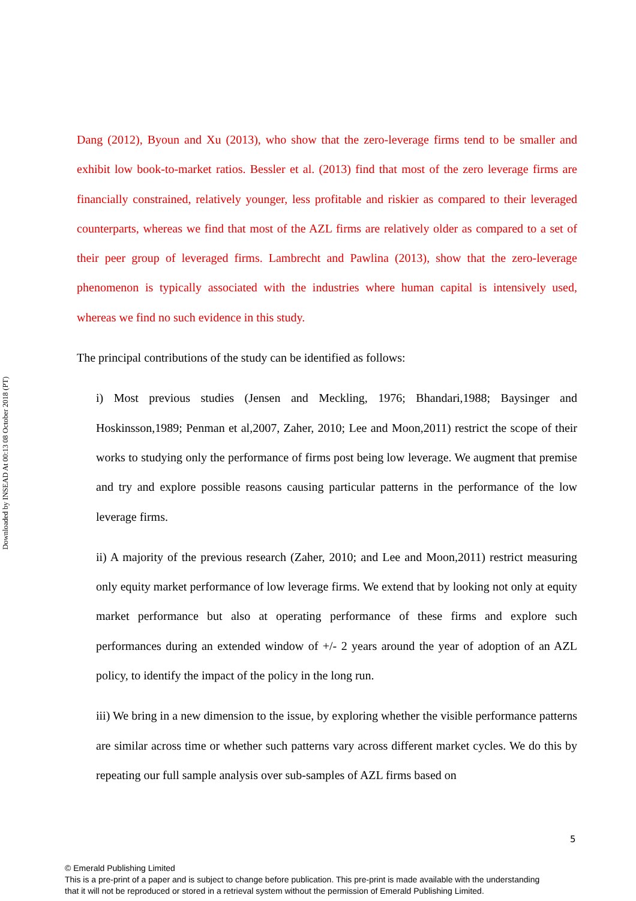Downloaded by INSEAD At 00:13 08 October 2018 (PT)
Dang (2012), Byoun and Xu (2013), who show that the zero-leverage firms tend to be smaller and exhibit low book-to-market ratios. Bessler et al. (2013) find that most of the zero leverage firms are financially constrained, relatively younger, less profitable and riskier as compared to their leveraged counterparts, whereas we find that most of the AZL firms are relatively older as compared to a set of their peer group of leveraged firms. Lambrecht and Pawlina (2013), show that the zero-leverage phenomenon is typically associated with the industries where human capital is intensively used, whereas we find no such evidence in this study.
The principal contributions of the study can be identified as follows:
i) Most previous studies (Jensen and Meckling, 1976; Bhandari,1988; Baysinger and Hoskinsson,1989; Penman et al,2007, Zaher, 2010; Lee and Moon,2011) restrict the scope of their works to studying only the performance of firms post being low leverage. We augment that premise and try and explore possible reasons causing particular patterns in the performance of the low leverage firms.
ii) A majority of the previous research (Zaher, 2010; and Lee and Moon,2011) restrict measuring only equity market performance of low leverage firms. We extend that by looking not only at equity market performance but also at operating performance of these firms and explore such performances during an extended window of +/- 2 years around the year of adoption of an AZL policy, to identify the impact of the policy in the long run.
iii) We bring in a new dimension to the issue, by exploring whether the visible performance patterns are similar across time or whether such patterns vary across different market cycles. We do this by repeating our full sample analysis over sub-samples of AZL firms based on
5
© Emerald Publishing Limited
This is a pre-print of a paper and is subject to change before publication. This pre-print is made available with the understanding
that it will not be reproduced or stored in a retrieval system without the permission of Emerald Publishing Limited.